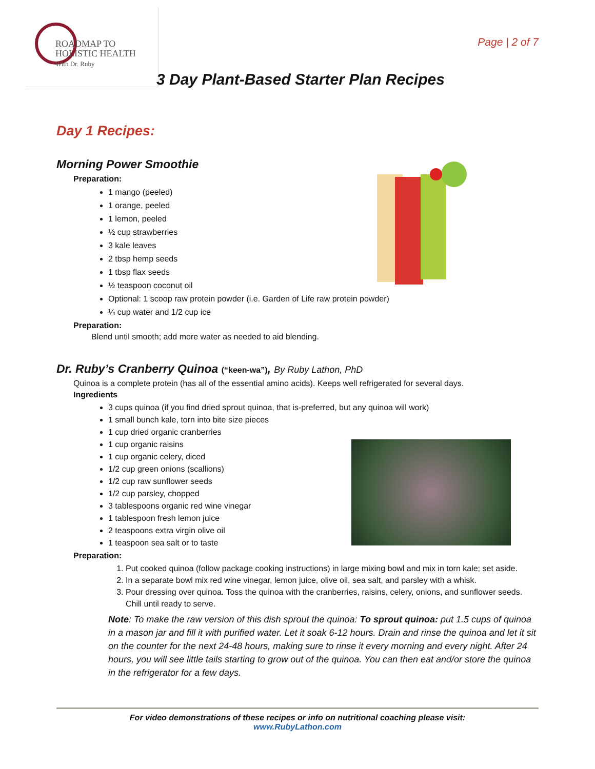ROADMAP TO
HOLISTIC HEALTH
With Dr. Ruby
Page | 2 of 7
3 Day Plant-Based Starter Plan Recipes
Day 1 Recipes:
Morning Power Smoothie
Preparation:
1 mango (peeled)
1 orange, peeled
1 lemon, peeled
½ cup strawberries
3 kale leaves
2 tbsp hemp seeds
1 tbsp flax seeds
½ teaspoon coconut oil
Optional: 1 scoop raw protein powder (i.e. Garden of Life raw protein powder)
¼ cup water and 1/2 cup ice
Preparation:
Blend until smooth; add more water as needed to aid blending.
Dr. Ruby’s Cranberry Quinoa (“keen-wa”), By Ruby Lathon, PhD
Quinoa is a complete protein (has all of the essential amino acids). Keeps well refrigerated for several days.
Ingredients
3 cups quinoa (if you find dried sprout quinoa, that is-preferred, but any quinoa will work)
1 small bunch kale, torn into bite size pieces
1 cup dried organic cranberries
1 cup organic raisins
1 cup organic celery, diced
1/2 cup green onions (scallions)
1/2 cup raw sunflower seeds
1/2 cup parsley, chopped
3 tablespoons organic red wine vinegar
1 tablespoon fresh lemon juice
2 teaspoons extra virgin olive oil
1 teaspoon sea salt or to taste
Preparation:
1. Put cooked quinoa (follow package cooking instructions) in large mixing bowl and mix in torn kale; set aside.
2. In a separate bowl mix red wine vinegar, lemon juice, olive oil, sea salt, and parsley with a whisk.
3. Pour dressing over quinoa. Toss the quinoa with the cranberries, raisins, celery, onions, and sunflower seeds. Chill until ready to serve.
Note: To make the raw version of this dish sprout the quinoa: To sprout quinoa: put 1.5 cups of quinoa in a mason jar and fill it with purified water. Let it soak 6-12 hours. Drain and rinse the quinoa and let it sit on the counter for the next 24-48 hours, making sure to rinse it every morning and every night. After 24 hours, you will see little tails starting to grow out of the quinoa. You can then eat and/or store the quinoa in the refrigerator for a few days.
For video demonstrations of these recipes or info on nutritional coaching please visit:
www.RubyLathon.com